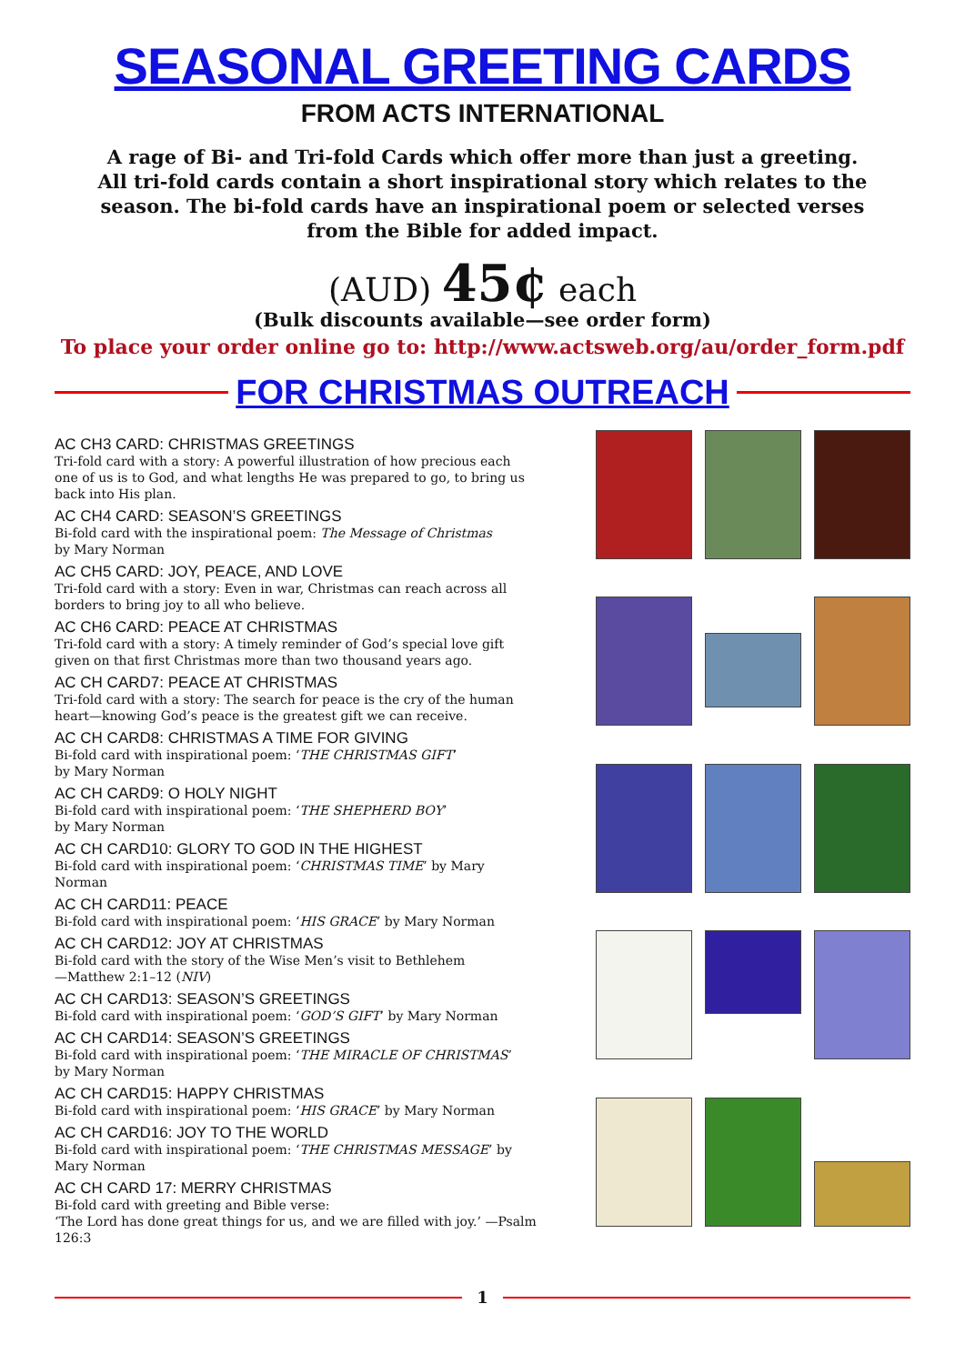SEASONAL GREETING CARDS
FROM ACTS INTERNATIONAL
A rage of Bi- and Tri-fold Cards which offer more than just a greeting. All tri-fold cards contain a short inspirational story which relates to the season. The bi-fold cards have an inspirational poem or selected verses from the Bible for added impact.
(AUD) 45¢ each
(Bulk discounts available—see order form)
To place your order online go to: http://www.actsweb.org/au/order_form.pdf
FOR CHRISTMAS OUTREACH
AC CH3 CARD: CHRISTMAS GREETINGS
Tri-fold card with a story: A powerful illustration of how precious each one of us is to God, and what lengths He was prepared to go, to bring us back into His plan.
AC CH4 CARD: SEASON’S GREETINGS
Bi-fold card with the inspirational poem: The Message of Christmas
by Mary Norman
AC CH5 CARD: JOY, PEACE, AND LOVE
Tri-fold card with a story: Even in war, Christmas can reach across all borders to bring joy to all who believe.
AC CH6 CARD: PEACE AT CHRISTMAS
Tri-fold card with a story: A timely reminder of God’s special love gift given on that first Christmas more than two thousand years ago.
AC CH CARD7: PEACE AT CHRISTMAS
Tri-fold card with a story: The search for peace is the cry of the human heart—knowing God’s peace is the greatest gift we can receive.
AC CH CARD8: CHRISTMAS A TIME FOR GIVING
Bi-fold card with inspirational poem: ‘THE CHRISTMAS GIFT’
by Mary Norman
AC CH CARD9: O HOLY NIGHT
Bi-fold card with inspirational poem: ‘THE SHEPHERD BOY’
by Mary Norman
AC CH CARD10: GLORY TO GOD IN THE HIGHEST
Bi-fold card with inspirational poem: ‘CHRISTMAS TIME’ by Mary Norman
AC CH CARD11: PEACE
Bi-fold card with inspirational poem: ‘HIS GRACE’ by Mary Norman
AC CH CARD12: JOY AT CHRISTMAS
Bi-fold card with the story of the Wise Men’s visit to Bethlehem
—Matthew 2:1–12 (NIV)
AC CH CARD13: SEASON’S GREETINGS
Bi-fold card with inspirational poem: ‘GOD’S GIFT’ by Mary Norman
AC CH CARD14: SEASON’S GREETINGS
Bi-fold card with inspirational poem: ‘THE MIRACLE OF CHRISTMAS’
by Mary Norman
AC CH CARD15: HAPPY CHRISTMAS
Bi-fold card with inspirational poem: ‘HIS GRACE’ by Mary Norman
AC CH CARD16: JOY TO THE WORLD
Bi-fold card with inspirational poem: ‘THE CHRISTMAS MESSAGE’ by Mary Norman
AC CH CARD 17: MERRY CHRISTMAS
Bi-fold card with greeting and Bible verse:
‘The Lord has done great things for us, and we are filled with joy.’ —Psalm 126:3
1